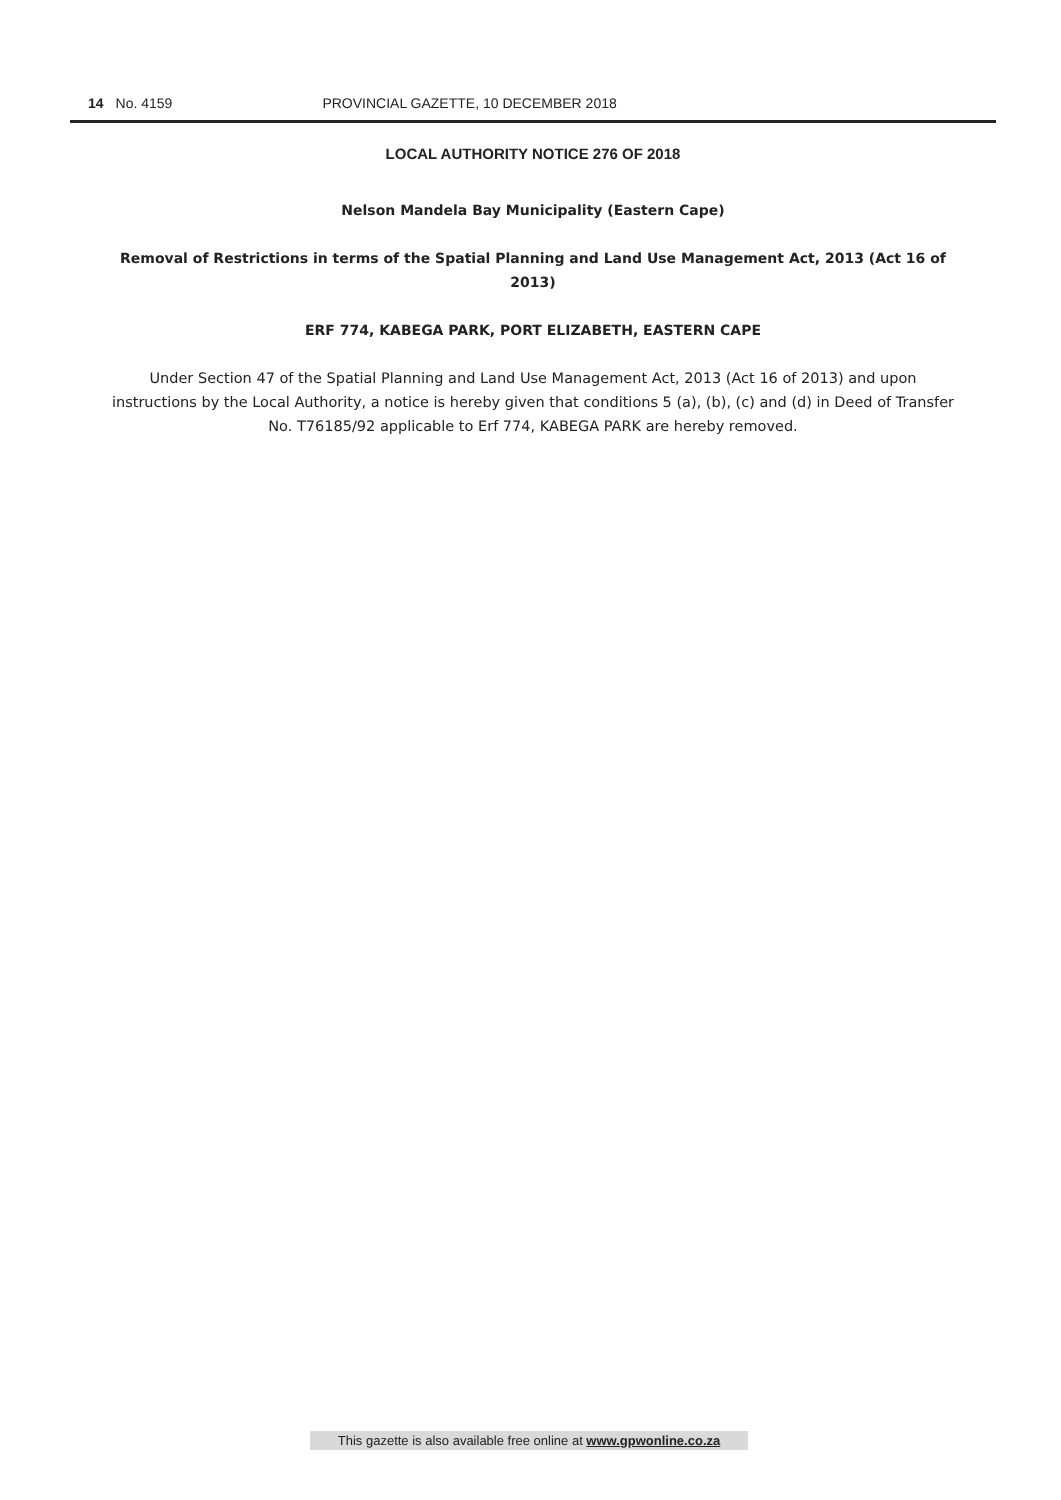14 No. 4159 PROVINCIAL GAZETTE, 10 DECEMBER 2018
LOCAL AUTHORITY NOTICE 276 OF 2018
Nelson Mandela Bay Municipality (Eastern Cape)
Removal of Restrictions in terms of the Spatial Planning and Land Use Management Act, 2013 (Act 16 of 2013)
ERF 774, KABEGA PARK, PORT ELIZABETH, EASTERN CAPE
Under Section 47 of the Spatial Planning and Land Use Management Act, 2013 (Act 16 of 2013) and upon instructions by the Local Authority, a notice is hereby given that conditions 5 (a), (b), (c) and (d) in Deed of Transfer No. T76185/92 applicable to Erf 774, KABEGA PARK are hereby removed.
This gazette is also available free online at www.gpwonline.co.za